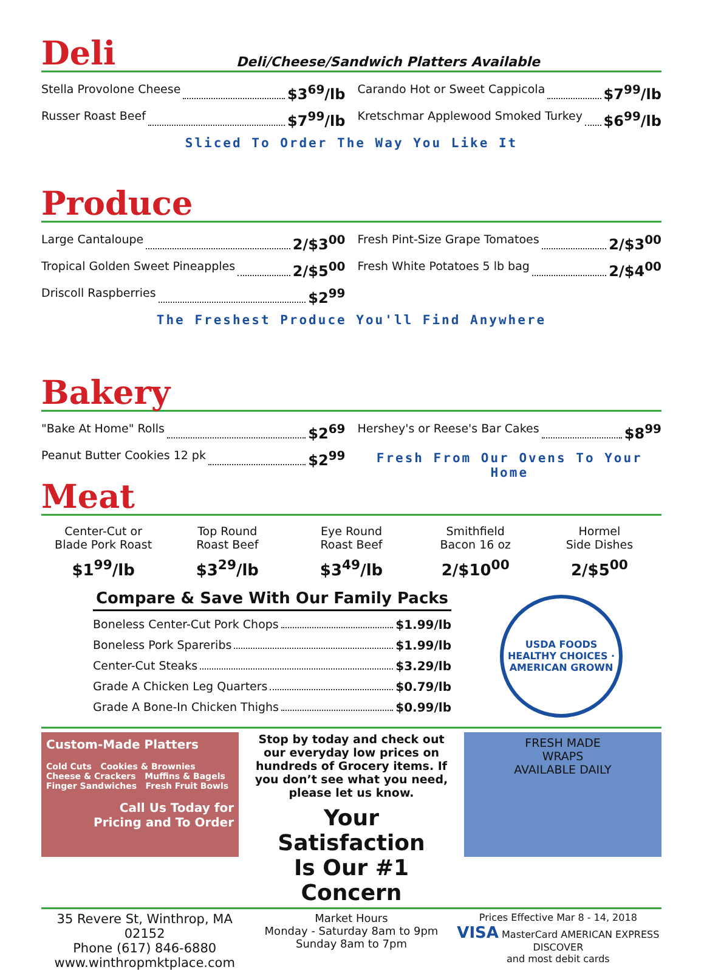Deli
Deli/Cheese/Sandwich Platters Available
Stella Provolone Cheese $3<sup>69</sup>/lb
Russer Roast Beef $7<sup>99</sup>/lb
Carando Hot or Sweet Cappicola $7<sup>99</sup>/lb
Kretschmar Applewood Smoked Turkey $6<sup>99</sup>/lb
Sliced To Order The Way You Like It
Produce
Large Cantaloupe 2/$3<sup>00</sup>
Tropical Golden Sweet Pineapples 2/$5<sup>00</sup>
Driscoll Raspberries $2<sup>99</sup>
Fresh Pint-Size Grape Tomatoes 2/$3<sup>00</sup>
Fresh White Potatoes 5 lb bag 2/$4<sup>00</sup>
The Freshest Produce You'll Find Anywhere
Bakery
"Bake At Home" Rolls $2<sup>69</sup>
Peanut Butter Cookies 12 pk $2<sup>99</sup>
Hershey's or Reese's Bar Cakes $8<sup>99</sup>
Fresh From Our Ovens To Your Home
Meat
Center-Cut or
Blade Pork Roast
$1<sup>99</sup>/lb
Top Round
Roast Beef
$3<sup>29</sup>/lb
Eye Round
Roast Beef
$3<sup>49</sup>/lb
Smithfield
Bacon 16 oz
2/$10<sup>00</sup>
Hormel
Side Dishes
2/$5<sup>00</sup>
Compare & Save With Our Family Packs
Boneless Center-Cut Pork Chops $1.99/lb
Boneless Pork Spareribs $1.99/lb
Center-Cut Steaks $3.29/lb
Grade A Chicken Leg Quarters $0.79/lb
Grade A Bone-In Chicken Thighs $0.99/lb
USDA FOODS
HEALTHY CHOICES · AMERICAN GROWN
Custom-Made Platters
Cold Cuts Cookies & Brownies
Cheese & Crackers Muffins & Bagels
Finger Sandwiches Fresh Fruit Bowls
Call Us Today for
Pricing and To Order
Stop by today and check out our everyday low prices on hundreds of Grocery items. If you don’t see what you need, please let us know.
Your Satisfaction
Is Our #1 Concern
FRESH MADE
WRAPS
AVAILABLE DAILY
35 Revere St, Winthrop, MA 02152
Phone (617) 846-6880
www.winthropmktplace.com
Market Hours
Monday - Saturday 8am to 9pm
Sunday 8am to 7pm
Prices Effective Mar 8 - 14, 2018
VISA MasterCard AMERICAN EXPRESS DISCOVER
and most debit cards